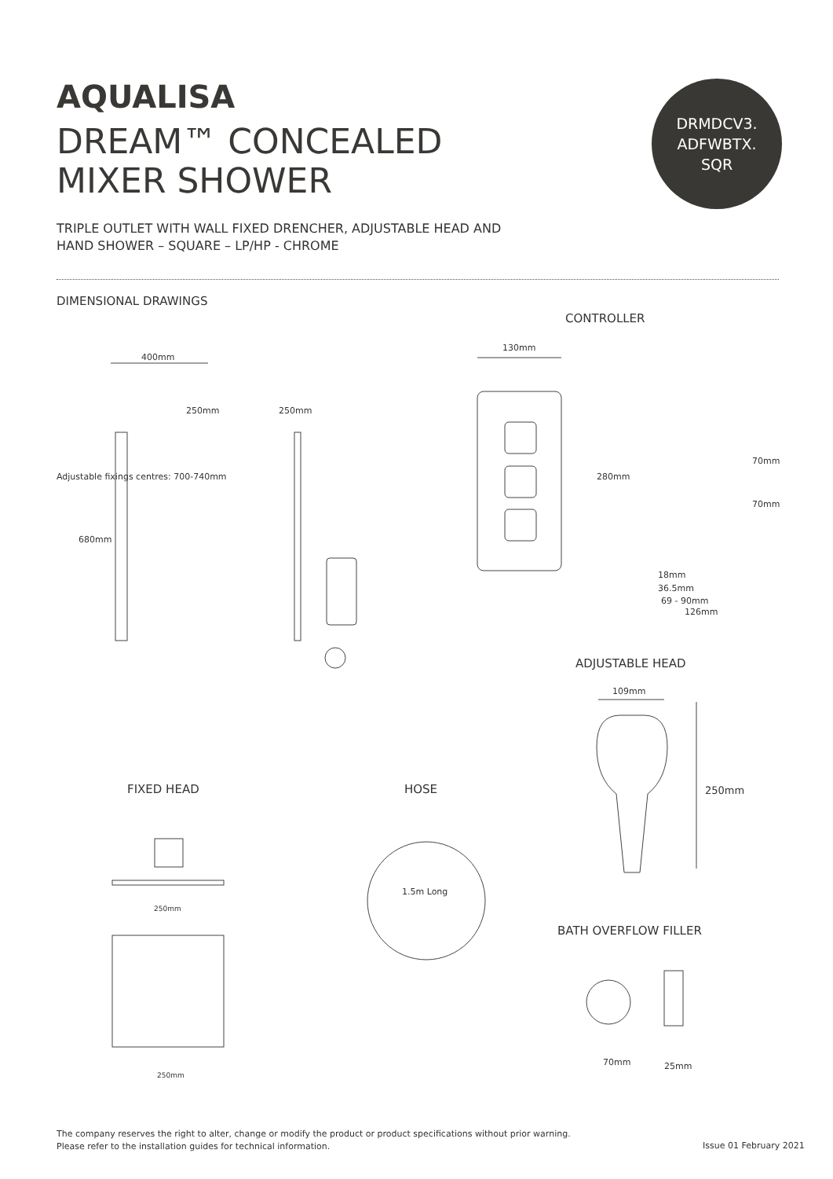AQUALISA
DREAM™ CONCEALED
MIXER SHOWER
DRMDCV3.
ADFWBTX.
SQR
TRIPLE OUTLET WITH WALL FIXED DRENCHER, ADJUSTABLE HEAD AND
HAND SHOWER – SQUARE – LP/HP - CHROME
DIMENSIONAL DRAWINGS
CONTROLLER
130mm
400mm
250mm 250mm
280mm
Adjustable fixings centres: 700-740mm
680mm
18mm
36.5mm
69 - 90mm
126mm
70mm
70mm
ADJUSTABLE HEAD
109mm
FIXED HEAD HOSE 250mm
250mm
1.5m Long
BATH OVERFLOW FILLER
70mm 25mm
250mm
The company reserves the right to alter, change or modify the product or product specifications without prior warning.
Please refer to the installation guides for technical information.
Issue 01 February 2021